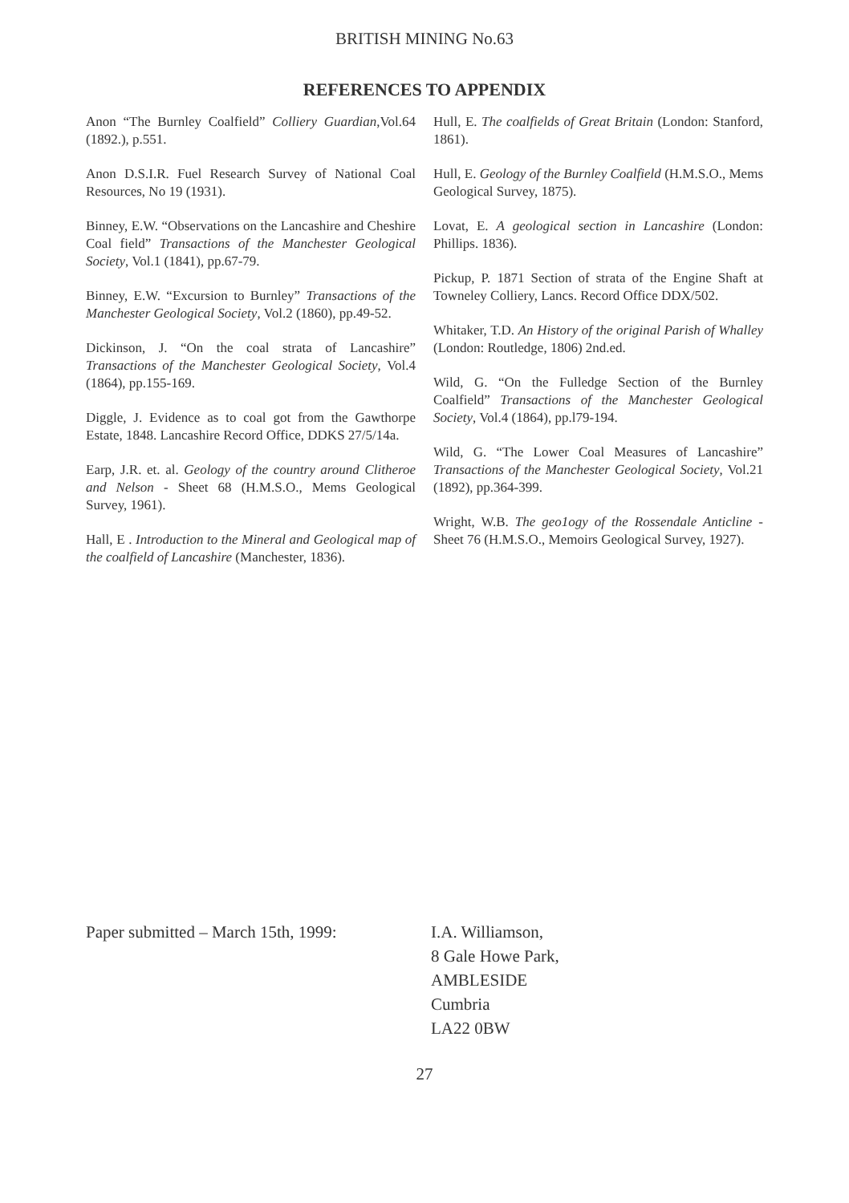BRITISH MINING No.63
REFERENCES TO APPENDIX
Anon “The Burnley Coalfield” Colliery Guardian,Vol.64 (1892.), p.551.
Anon D.S.I.R. Fuel Research Survey of National Coal Resources, No 19 (1931).
Binney, E.W. “Observations on the Lancashire and Cheshire Coal field” Transactions of the Manchester Geological Society, Vol.1 (1841), pp.67-79.
Binney, E.W. “Excursion to Burnley” Transactions of the Manchester Geological Society, Vol.2 (1860), pp.49-52.
Dickinson, J. “On the coal strata of Lancashire” Transactions of the Manchester Geological Society, Vol.4 (1864), pp.155-169.
Diggle, J. Evidence as to coal got from the Gawthorpe Estate, 1848. Lancashire Record Office, DDKS 27/5/14a.
Earp, J.R. et. al. Geology of the country around Clitheroe and Nelson - Sheet 68 (H.M.S.O., Mems Geological Survey, 1961).
Hall, E . Introduction to the Mineral and Geological map of the coalfield of Lancashire (Manchester, 1836).
Hull, E. The coalfields of Great Britain (London: Stanford, 1861).
Hull, E. Geology of the Burnley Coalfield (H.M.S.O., Mems Geological Survey, 1875).
Lovat, E. A geological section in Lancashire (London: Phillips. 1836).
Pickup, P. 1871 Section of strata of the Engine Shaft at Towneley Colliery, Lancs. Record Office DDX/502.
Whitaker, T.D. An History of the original Parish of Whalley (London: Routledge, 1806) 2nd.ed.
Wild, G. “On the Fulledge Section of the Burnley Coalfield” Transactions of the Manchester Geological Society, Vol.4 (1864), pp.l79-194.
Wild, G. “The Lower Coal Measures of Lancashire” Transactions of the Manchester Geological Society, Vol.21 (1892), pp.364-399.
Wright, W.B. The geo1ogy of the Rossendale Anticline - Sheet 76 (H.M.S.O., Memoirs Geological Survey, 1927).
Paper submitted – March 15th, 1999:
I.A. Williamson,
8 Gale Howe Park,
AMBLESIDE
Cumbria
LA22 0BW
27